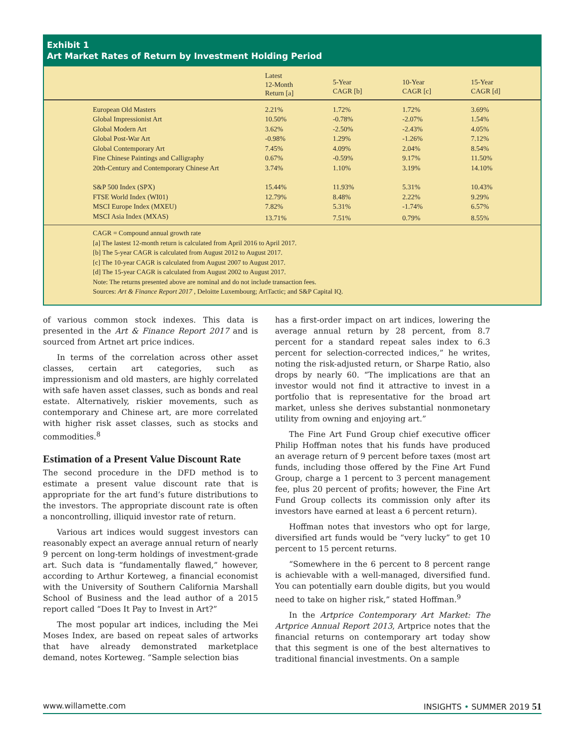Exhibit 1
Art Market Rates of Return by Investment Holding Period
| | Latest 12-Month Return [a] | 5-Year CAGR [b] | 10-Year CAGR [c] | 15-Year CAGR [d] |
| --- | --- | --- | --- | --- |
| European Old Masters | 2.21% | 1.72% | 1.72% | 3.69% |
| Global Impressionist Art | 10.50% | -0.78% | -2.07% | 1.54% |
| Global Modern Art | 3.62% | -2.50% | -2.43% | 4.05% |
| Global Post-War Art | -0.98% | 1.29% | -1.26% | 7.12% |
| Global Contemporary Art | 7.45% | 4.09% | 2.04% | 8.54% |
| Fine Chinese Paintings and Calligraphy | 0.67% | -0.59% | 9.17% | 11.50% |
| 20th-Century and Contemporary Chinese Art | 3.74% | 1.10% | 3.19% | 14.10% |
| S&P 500 Index (SPX) | 15.44% | 11.93% | 5.31% | 10.43% |
| FTSE World Index (WI01) | 12.79% | 8.48% | 2.22% | 9.29% |
| MSCI Europe Index (MXEU) | 7.82% | 5.31% | -1.74% | 6.57% |
| MSCI Asia Index (MXAS) | 13.71% | 7.51% | 0.79% | 8.55% |
CAGR = Compound annual growth rate
[a] The lastest 12-month return is calculated from April 2016 to April 2017.
[b] The 5-year CAGR is calculated from August 2012 to August 2017.
[c] The 10-year CAGR is calculated from August 2007 to August 2017.
[d] The 15-year CAGR is calculated from August 2002 to August 2017.
Note: The returns presented above are nominal and do not include transaction fees.
Sources: Art & Finance Report 2017 , Deloitte Luxembourg; ArtTactic; and S&P Capital IQ.
of various common stock indexes. This data is presented in the Art & Finance Report 2017 and is sourced from Artnet art price indices.
In terms of the correlation across other asset classes, certain art categories, such as impressionism and old masters, are highly correlated with safe haven asset classes, such as bonds and real estate. Alternatively, riskier movements, such as contemporary and Chinese art, are more correlated with higher risk asset classes, such as stocks and commodities.<sup>8</sup>
Estimation of a Present Value Discount Rate
The second procedure in the DFD method is to estimate a present value discount rate that is appropriate for the art fund’s future distributions to the investors. The appropriate discount rate is often a noncontrolling, illiquid investor rate of return.
Various art indices would suggest investors can reasonably expect an average annual return of nearly 9 percent on long-term holdings of investment-grade art. Such data is “fundamentally flawed,” however, according to Arthur Korteweg, a financial economist with the University of Southern California Marshall School of Business and the lead author of a 2015 report called “Does It Pay to Invest in Art?”
The most popular art indices, including the Mei Moses Index, are based on repeat sales of artworks that have already demonstrated marketplace demand, notes Korteweg. “Sample selection bias
has a first-order impact on art indices, lowering the average annual return by 28 percent, from 8.7 percent for a standard repeat sales index to 6.3 percent for selection-corrected indices,” he writes, noting the risk-adjusted return, or Sharpe Ratio, also drops by nearly 60. “The implications are that an investor would not find it attractive to invest in a portfolio that is representative for the broad art market, unless she derives substantial nonmonetary utility from owning and enjoying art.”
The Fine Art Fund Group chief executive officer Philip Hoffman notes that his funds have produced an average return of 9 percent before taxes (most art funds, including those offered by the Fine Art Fund Group, charge a 1 percent to 3 percent management fee, plus 20 percent of profits; however, the Fine Art Fund Group collects its commission only after its investors have earned at least a 6 percent return).
Hoffman notes that investors who opt for large, diversified art funds would be “very lucky” to get 10 percent to 15 percent returns.
“Somewhere in the 6 percent to 8 percent range is achievable with a well-managed, diversified fund. You can potentially earn double digits, but you would need to take on higher risk,” stated Hoffman.<sup>9</sup>
In the Artprice Contemporary Art Market: The Artprice Annual Report 2013, Artprice notes that the financial returns on contemporary art today show that this segment is one of the best alternatives to traditional financial investments. On a sample
www.willamette.com INSIGHTS • SUMMER 2019 51